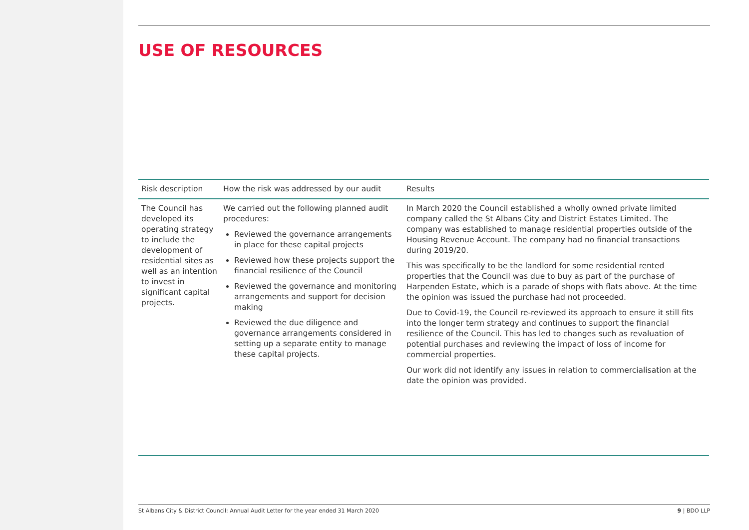USE OF RESOURCES
| Risk description | How the risk was addressed by our audit | Results |
| --- | --- | --- |
| The Council has developed its operating strategy to include the development of residential sites as well as an intention to invest in significant capital projects. | We carried out the following planned audit procedures: Reviewed the governance arrangements in place for these capital projects Reviewed how these projects support the financial resilience of the Council Reviewed the governance and monitoring arrangements and support for decision making Reviewed the due diligence and governance arrangements considered in setting up a separate entity to manage these capital projects. | In March 2020 the Council established a wholly owned private limited company called the St Albans City and District Estates Limited. The company was established to manage residential properties outside of the Housing Revenue Account. The company had no financial transactions during 2019/20. This was specifically to be the landlord for some residential rented properties that the Council was due to buy as part of the purchase of Harpenden Estate, which is a parade of shops with flats above. At the time the opinion was issued the purchase had not proceeded. Due to Covid-19, the Council re-reviewed its approach to ensure it still fits into the longer term strategy and continues to support the financial resilience of the Council. This has led to changes such as revaluation of potential purchases and reviewing the impact of loss of income for commercial properties. Our work did not identify any issues in relation to commercialisation at the date the opinion was provided. |
St Albans City & District Council: Annual Audit Letter for the year ended 31 March 2020 9 | BDO LLP